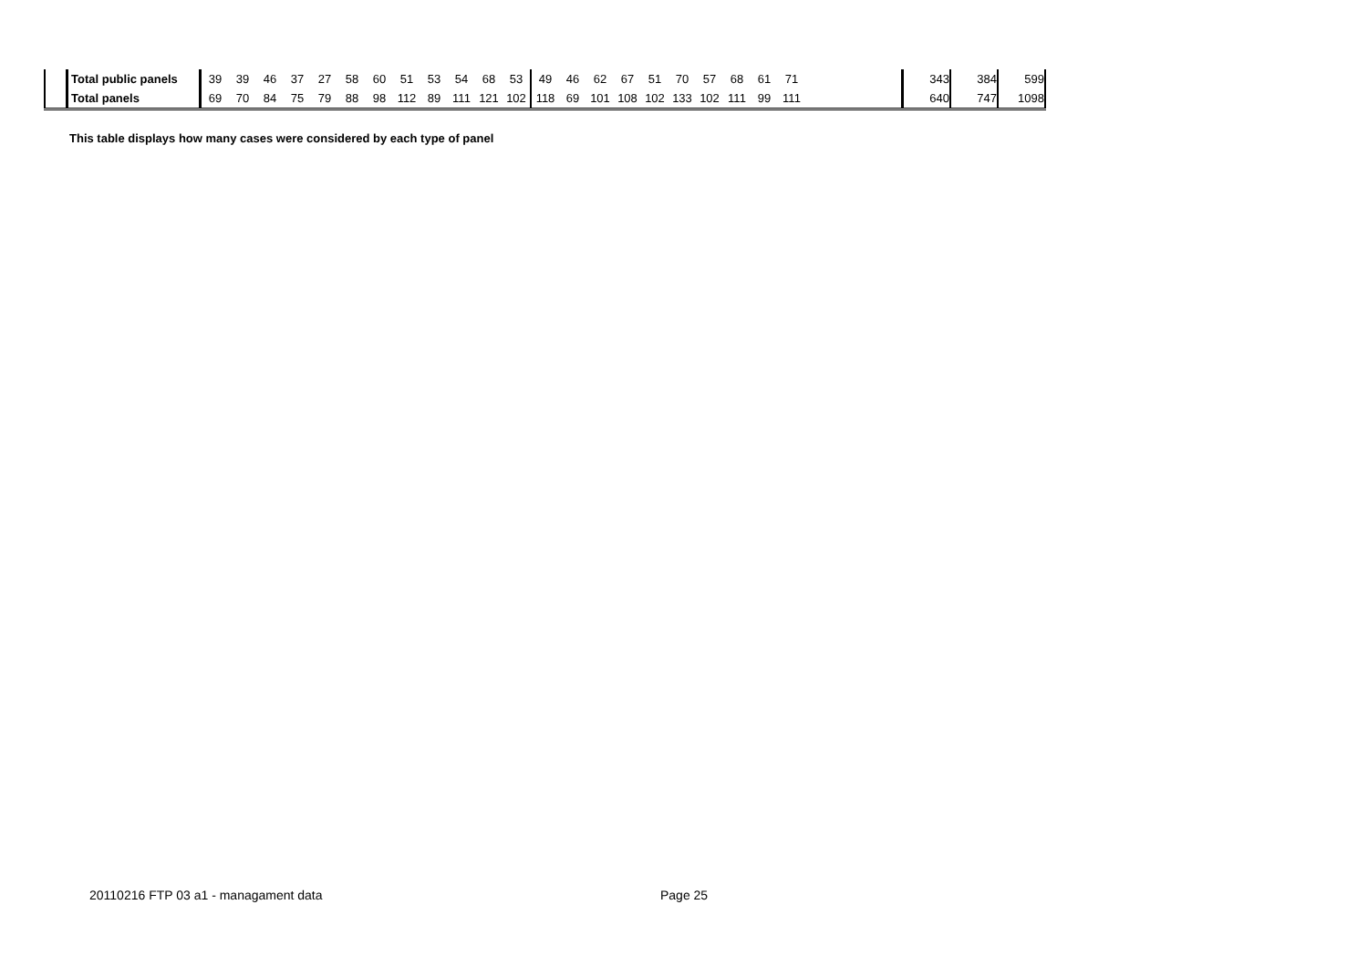| | Total public panels | 39 | 39 | 46 | 37 | 27 | 58 | 60 | 51 | 53 | 54 | 68 | 53 | 49 | 46 | 62 | 67 | 51 | 70 | 57 | 68 | 61 | 71 | | 343 | 384 | 599 |
| | Total panels | 69 | 70 | 84 | 75 | 79 | 88 | 98 | 112 | 89 | 111 | 121 | 102 | 118 | 69 | 101 | 108 | 102 | 133 | 102 | 111 | 99 | 111 | | 640 | 747 | 1098 |
This table displays how many cases were considered by each type of panel
20110216 FTP 03 a1 - managament data
Page 25